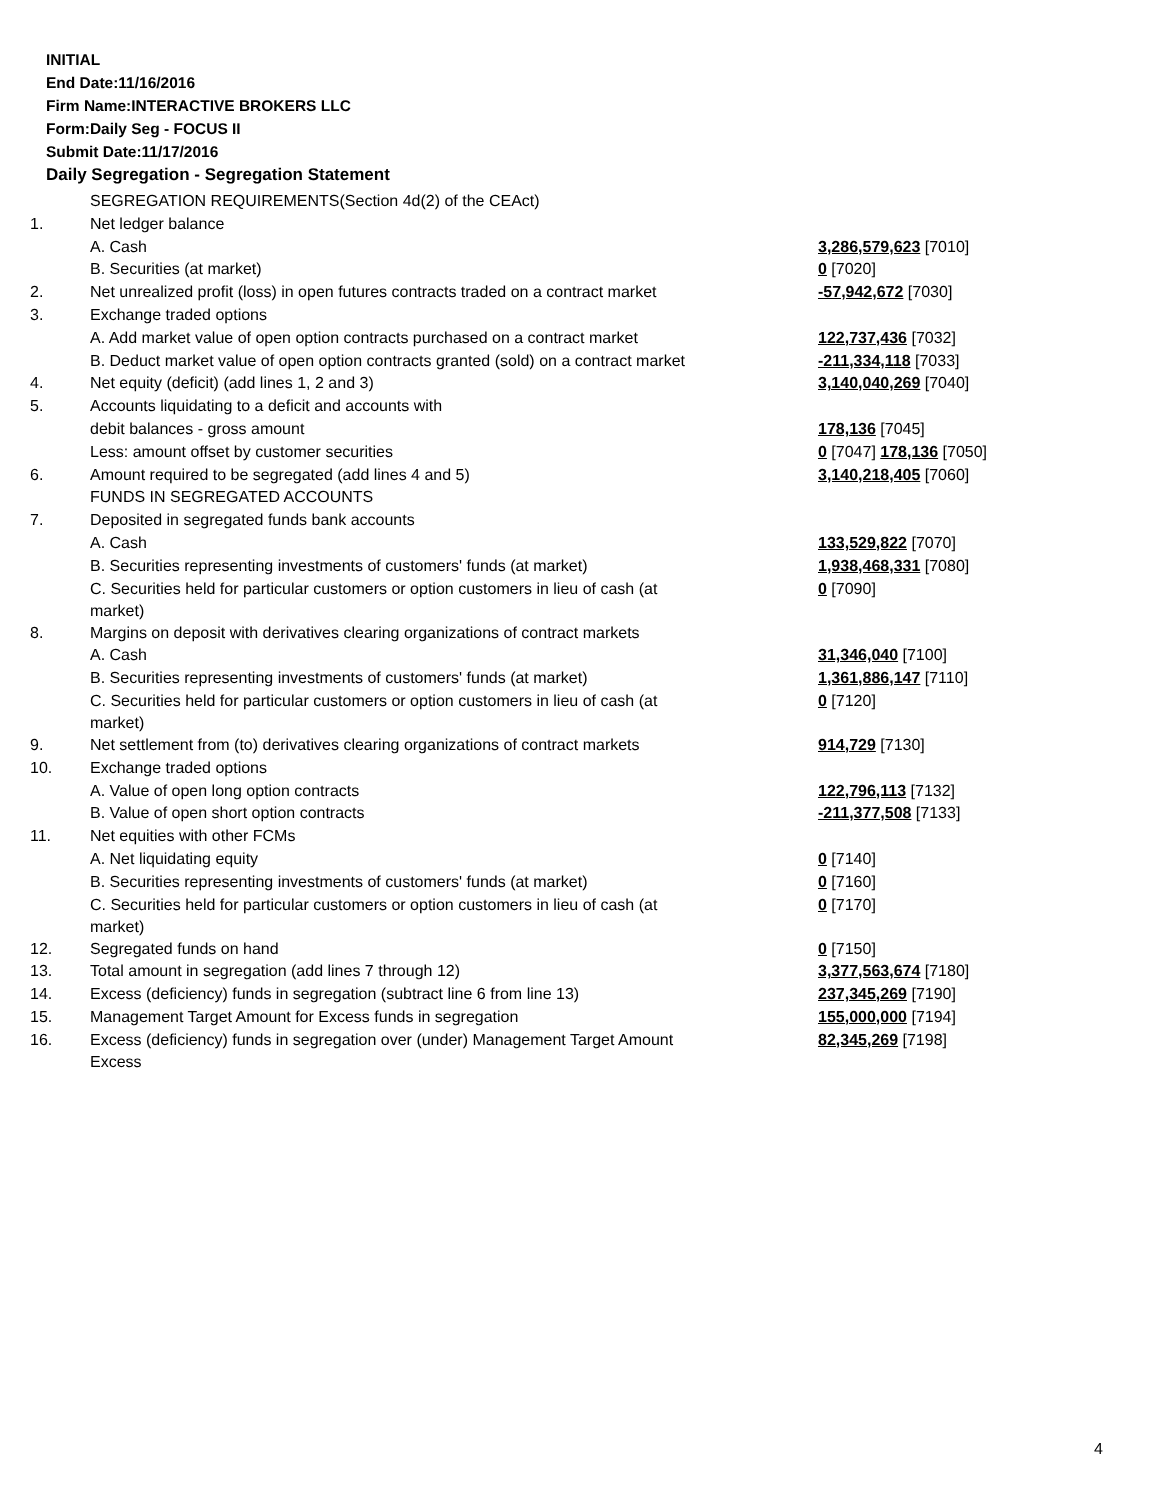INITIAL
End Date:11/16/2016
Firm Name:INTERACTIVE BROKERS LLC
Form:Daily Seg - FOCUS II
Submit Date:11/17/2016
Daily Segregation - Segregation Statement
| | SEGREGATION REQUIREMENTS(Section 4d(2) of the CEAct) | |
| 1. | Net ledger balance | |
| | A. Cash | 3,286,579,623 [7010] |
| | B. Securities (at market) | 0 [7020] |
| 2. | Net unrealized profit (loss) in open futures contracts traded on a contract market | -57,942,672 [7030] |
| 3. | Exchange traded options | |
| | A. Add market value of open option contracts purchased on a contract market | 122,737,436 [7032] |
| | B. Deduct market value of open option contracts granted (sold) on a contract market | -211,334,118 [7033] |
| 4. | Net equity (deficit) (add lines 1, 2 and 3) | 3,140,040,269 [7040] |
| 5. | Accounts liquidating to a deficit and accounts with | |
| | debit balances - gross amount | 178,136 [7045] |
| | Less: amount offset by customer securities | 0 [7047] 178,136 [7050] |
| 6. | Amount required to be segregated (add lines 4 and 5) | 3,140,218,405 [7060] |
| | FUNDS IN SEGREGATED ACCOUNTS | |
| 7. | Deposited in segregated funds bank accounts | |
| | A. Cash | 133,529,822 [7070] |
| | B. Securities representing investments of customers' funds (at market) | 1,938,468,331 [7080] |
| | C. Securities held for particular customers or option customers in lieu of cash (at market) | 0 [7090] |
| 8. | Margins on deposit with derivatives clearing organizations of contract markets | |
| | A. Cash | 31,346,040 [7100] |
| | B. Securities representing investments of customers' funds (at market) | 1,361,886,147 [7110] |
| | C. Securities held for particular customers or option customers in lieu of cash (at market) | 0 [7120] |
| 9. | Net settlement from (to) derivatives clearing organizations of contract markets | 914,729 [7130] |
| 10. | Exchange traded options | |
| | A. Value of open long option contracts | 122,796,113 [7132] |
| | B. Value of open short option contracts | -211,377,508 [7133] |
| 11. | Net equities with other FCMs | |
| | A. Net liquidating equity | 0 [7140] |
| | B. Securities representing investments of customers' funds (at market) | 0 [7160] |
| | C. Securities held for particular customers or option customers in lieu of cash (at market) | 0 [7170] |
| 12. | Segregated funds on hand | 0 [7150] |
| 13. | Total amount in segregation (add lines 7 through 12) | 3,377,563,674 [7180] |
| 14. | Excess (deficiency) funds in segregation (subtract line 6 from line 13) | 237,345,269 [7190] |
| 15. | Management Target Amount for Excess funds in segregation | 155,000,000 [7194] |
| 16. | Excess (deficiency) funds in segregation over (under) Management Target Amount Excess | 82,345,269 [7198] |
4